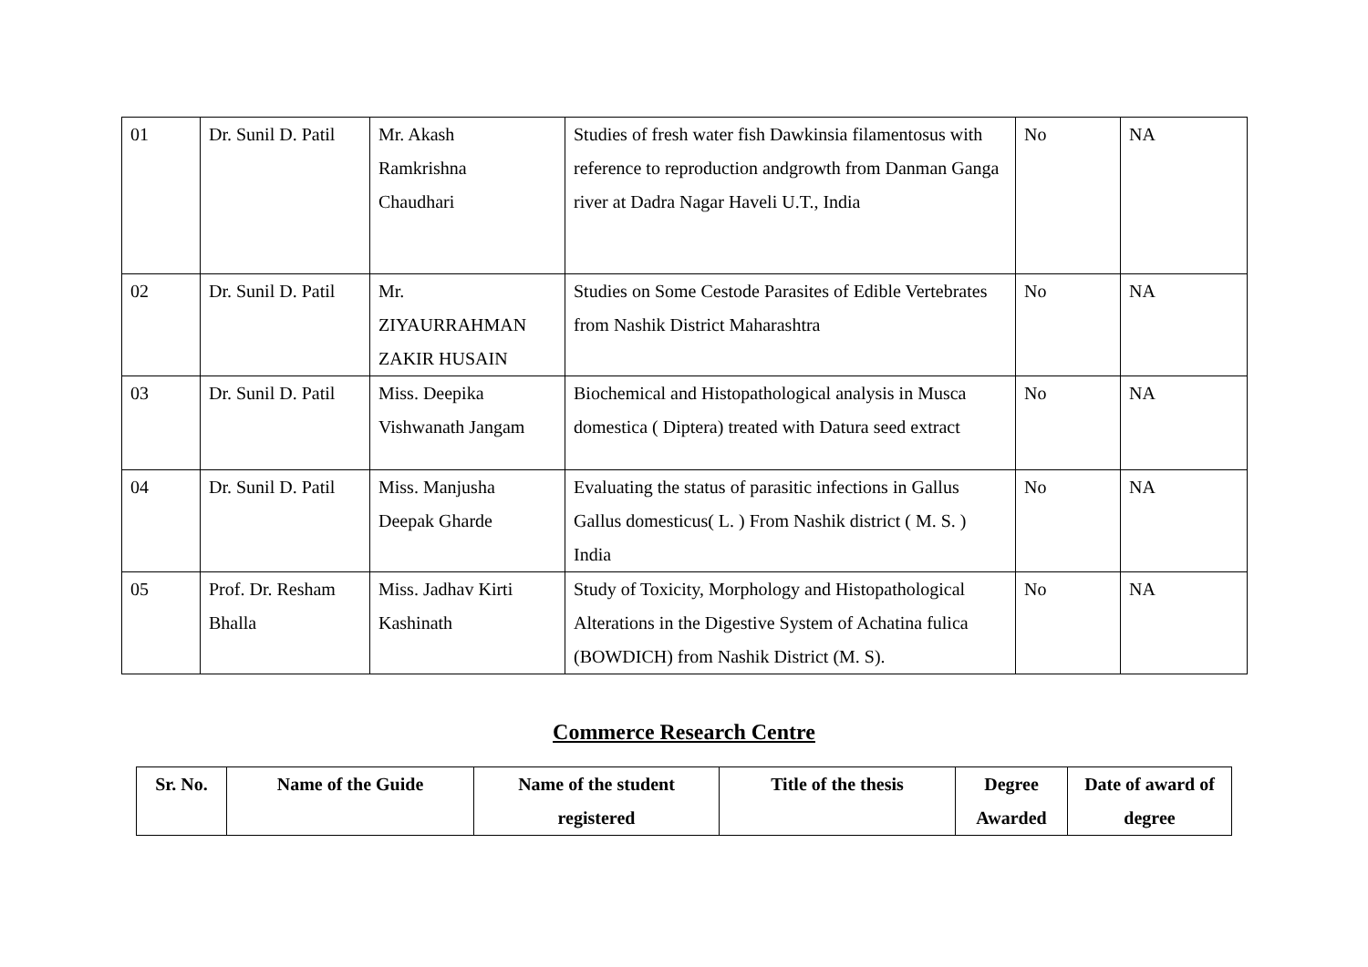| 01 | Dr. Sunil D. Patil | Mr. Akash Ramkrishna Chaudhari | Studies of fresh water fish Dawkinsia filamentosus with reference to reproduction andgrowth from Danman Ganga river at Dadra Nagar Haveli U.T., India | No | NA |
| 02 | Dr. Sunil D. Patil | Mr. ZIYAURRAHMAN ZAKIR HUSAIN | Studies on Some Cestode Parasites of Edible Vertebrates from Nashik District Maharashtra | No | NA |
| 03 | Dr. Sunil D. Patil | Miss. Deepika Vishwanath Jangam | Biochemical and Histopathological analysis in Musca domestica ( Diptera) treated with Datura seed extract | No | NA |
| 04 | Dr. Sunil D. Patil | Miss. Manjusha Deepak Gharde | Evaluating the status of parasitic infections in Gallus Gallus domesticus( L. ) From Nashik district ( M. S. ) India | No | NA |
| 05 | Prof. Dr. Resham Bhalla | Miss. Jadhav Kirti Kashinath | Study of Toxicity, Morphology and Histopathological Alterations in the Digestive System of Achatina fulica (BOWDICH) from Nashik District (M. S). | No | NA |
Commerce Research Centre
| Sr. No. | Name of the Guide | Name of the student registered | Title of the thesis | Degree Awarded | Date of award of degree |
| --- | --- | --- | --- | --- | --- |